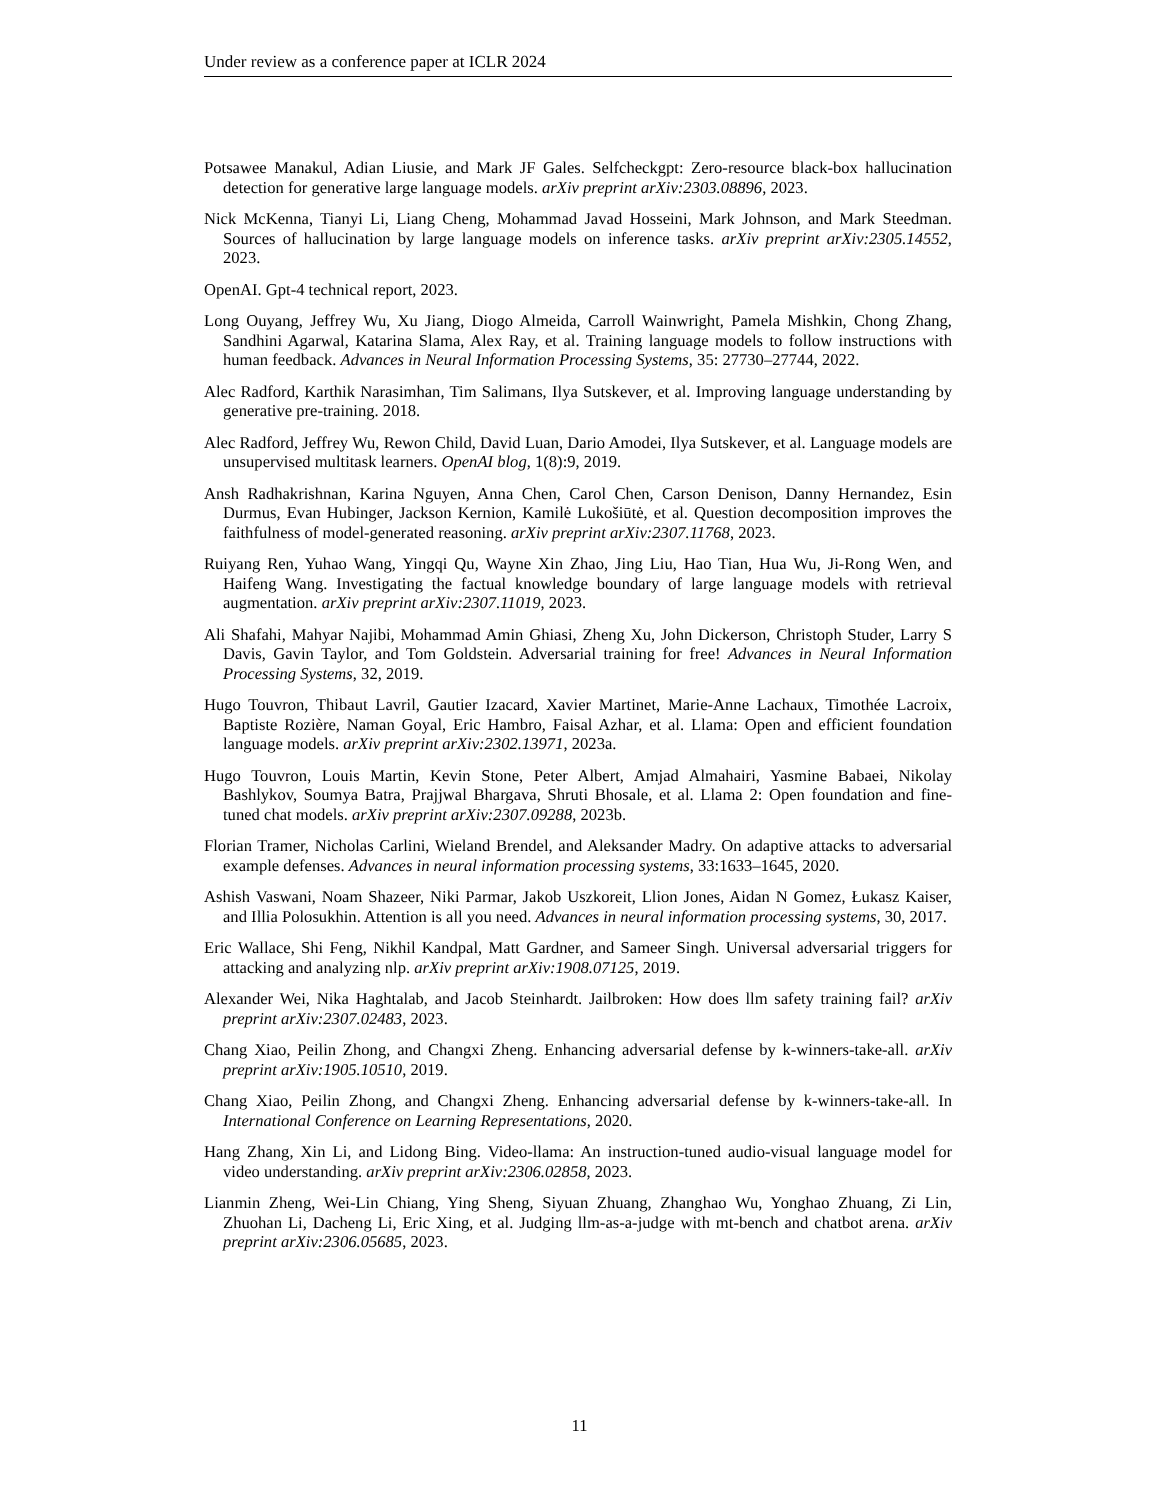Under review as a conference paper at ICLR 2024
Potsawee Manakul, Adian Liusie, and Mark JF Gales. Selfcheckgpt: Zero-resource black-box hallucination detection for generative large language models. arXiv preprint arXiv:2303.08896, 2023.
Nick McKenna, Tianyi Li, Liang Cheng, Mohammad Javad Hosseini, Mark Johnson, and Mark Steedman. Sources of hallucination by large language models on inference tasks. arXiv preprint arXiv:2305.14552, 2023.
OpenAI. Gpt-4 technical report, 2023.
Long Ouyang, Jeffrey Wu, Xu Jiang, Diogo Almeida, Carroll Wainwright, Pamela Mishkin, Chong Zhang, Sandhini Agarwal, Katarina Slama, Alex Ray, et al. Training language models to follow instructions with human feedback. Advances in Neural Information Processing Systems, 35: 27730–27744, 2022.
Alec Radford, Karthik Narasimhan, Tim Salimans, Ilya Sutskever, et al. Improving language understanding by generative pre-training. 2018.
Alec Radford, Jeffrey Wu, Rewon Child, David Luan, Dario Amodei, Ilya Sutskever, et al. Language models are unsupervised multitask learners. OpenAI blog, 1(8):9, 2019.
Ansh Radhakrishnan, Karina Nguyen, Anna Chen, Carol Chen, Carson Denison, Danny Hernandez, Esin Durmus, Evan Hubinger, Jackson Kernion, Kamilė Lukošiūtė, et al. Question decomposition improves the faithfulness of model-generated reasoning. arXiv preprint arXiv:2307.11768, 2023.
Ruiyang Ren, Yuhao Wang, Yingqi Qu, Wayne Xin Zhao, Jing Liu, Hao Tian, Hua Wu, Ji-Rong Wen, and Haifeng Wang. Investigating the factual knowledge boundary of large language models with retrieval augmentation. arXiv preprint arXiv:2307.11019, 2023.
Ali Shafahi, Mahyar Najibi, Mohammad Amin Ghiasi, Zheng Xu, John Dickerson, Christoph Studer, Larry S Davis, Gavin Taylor, and Tom Goldstein. Adversarial training for free! Advances in Neural Information Processing Systems, 32, 2019.
Hugo Touvron, Thibaut Lavril, Gautier Izacard, Xavier Martinet, Marie-Anne Lachaux, Timothée Lacroix, Baptiste Rozière, Naman Goyal, Eric Hambro, Faisal Azhar, et al. Llama: Open and efficient foundation language models. arXiv preprint arXiv:2302.13971, 2023a.
Hugo Touvron, Louis Martin, Kevin Stone, Peter Albert, Amjad Almahairi, Yasmine Babaei, Nikolay Bashlykov, Soumya Batra, Prajjwal Bhargava, Shruti Bhosale, et al. Llama 2: Open foundation and fine-tuned chat models. arXiv preprint arXiv:2307.09288, 2023b.
Florian Tramer, Nicholas Carlini, Wieland Brendel, and Aleksander Madry. On adaptive attacks to adversarial example defenses. Advances in neural information processing systems, 33:1633–1645, 2020.
Ashish Vaswani, Noam Shazeer, Niki Parmar, Jakob Uszkoreit, Llion Jones, Aidan N Gomez, Łukasz Kaiser, and Illia Polosukhin. Attention is all you need. Advances in neural information processing systems, 30, 2017.
Eric Wallace, Shi Feng, Nikhil Kandpal, Matt Gardner, and Sameer Singh. Universal adversarial triggers for attacking and analyzing nlp. arXiv preprint arXiv:1908.07125, 2019.
Alexander Wei, Nika Haghtalab, and Jacob Steinhardt. Jailbroken: How does llm safety training fail? arXiv preprint arXiv:2307.02483, 2023.
Chang Xiao, Peilin Zhong, and Changxi Zheng. Enhancing adversarial defense by k-winners-take-all. arXiv preprint arXiv:1905.10510, 2019.
Chang Xiao, Peilin Zhong, and Changxi Zheng. Enhancing adversarial defense by k-winners-take-all. In International Conference on Learning Representations, 2020.
Hang Zhang, Xin Li, and Lidong Bing. Video-llama: An instruction-tuned audio-visual language model for video understanding. arXiv preprint arXiv:2306.02858, 2023.
Lianmin Zheng, Wei-Lin Chiang, Ying Sheng, Siyuan Zhuang, Zhanghao Wu, Yonghao Zhuang, Zi Lin, Zhuohan Li, Dacheng Li, Eric Xing, et al. Judging llm-as-a-judge with mt-bench and chatbot arena. arXiv preprint arXiv:2306.05685, 2023.
11